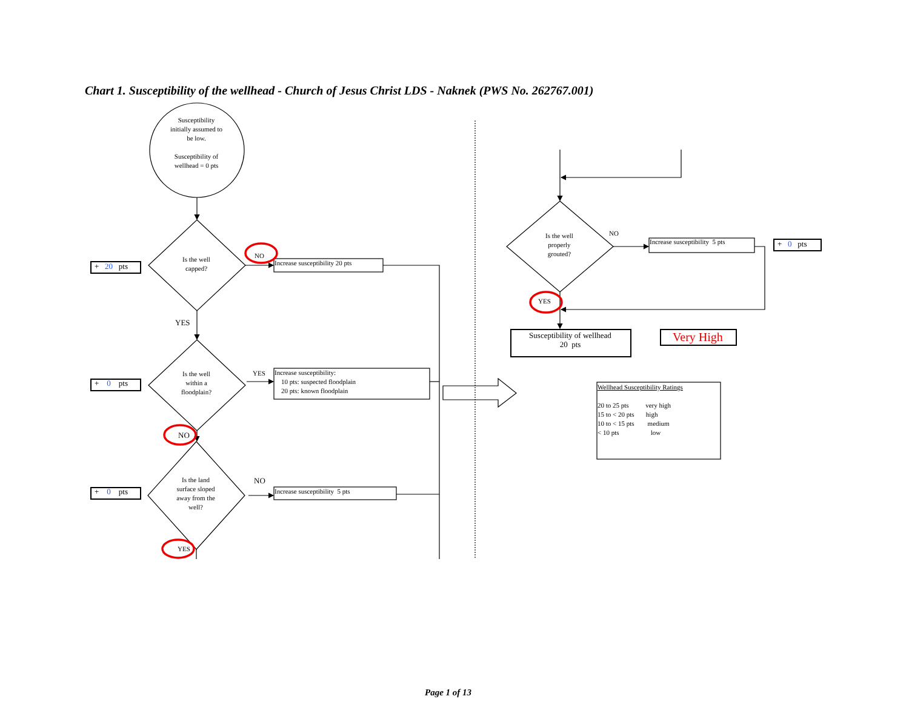Chart 1. Susceptibility of the wellhead - Church of Jesus Christ LDS - Naknek (PWS No. 262767.001)
Susceptibility
initially assumed to
be low.
Susceptibility of
wellhead = 0 pts
+ 20 pts
Is the well
capped?
NO
Increase susceptibility 20 pts
YES
+ 0 pts
Is the well
within a
floodplain?
YES
Increase susceptibility:
10 pts: suspected floodplain
20 pts: known floodplain
NO
+ 0 pts
Is the land
surface sloped
away from the
well?
NO
Increase susceptibility 5 pts
YES
Is the well
properly
grouted?
NO
Increase susceptibility 5 pts
+ 0 pts
YES
Susceptibility of wellhead
20 pts
Very High
Wellhead Susceptibility Ratings
20 to 25 pts very high
15 to < 20 pts high
10 to < 15 pts medium
< 10 pts low
Page 1 of 13